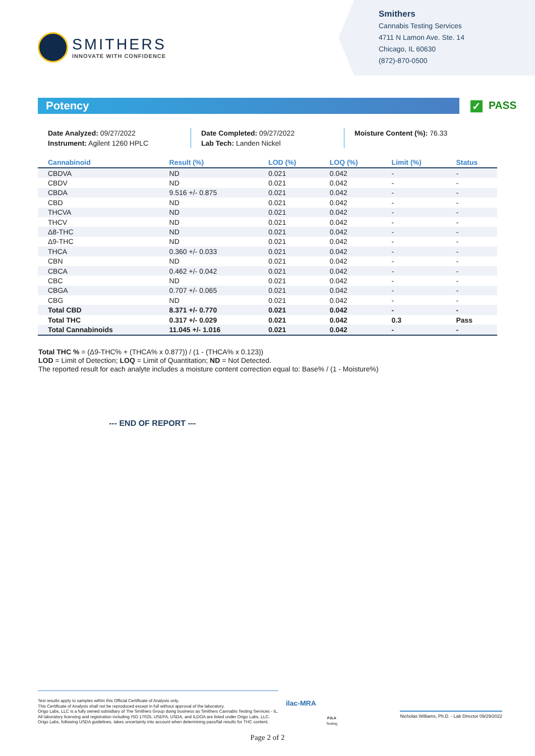SMITHERS
INNOVATE WITH CONFIDENCE
Smithers
Cannabis Testing Services
4711 N Lamon Ave. Ste. 14
Chicago, IL 60630
(872)-870-0500
Potency
✓ PASS
Date Analyzed: 09/27/2022
Instrument: Agilent 1260 HPLC
Date Completed: 09/27/2022
Lab Tech: Landen Nickel
Moisture Content (%): 76.33
| Cannabinoid | Result (%) | LOD (%) | LOQ (%) | Limit (%) | Status |
| --- | --- | --- | --- | --- | --- |
| CBDVA | ND | 0.021 | 0.042 | - | - |
| CBDV | ND | 0.021 | 0.042 | - | - |
| CBDA | 9.516 +/- 0.875 | 0.021 | 0.042 | - | - |
| CBD | ND | 0.021 | 0.042 | - | - |
| THCVA | ND | 0.021 | 0.042 | - | - |
| THCV | ND | 0.021 | 0.042 | - | - |
| Δ8-THC | ND | 0.021 | 0.042 | - | - |
| Δ9-THC | ND | 0.021 | 0.042 | - | - |
| THCA | 0.360 +/- 0.033 | 0.021 | 0.042 | - | - |
| CBN | ND | 0.021 | 0.042 | - | - |
| CBCA | 0.462 +/- 0.042 | 0.021 | 0.042 | - | - |
| CBC | ND | 0.021 | 0.042 | - | - |
| CBGA | 0.707 +/- 0.065 | 0.021 | 0.042 | - | - |
| CBG | ND | 0.021 | 0.042 | - | - |
| Total CBD | 8.371 +/- 0.770 | 0.021 | 0.042 | - | - |
| Total THC | 0.317 +/- 0.029 | 0.021 | 0.042 | 0.3 | Pass |
| Total Cannabinoids | 11.045 +/- 1.016 | 0.021 | 0.042 | - | - |
Total THC % = (Δ9-THC% + (THCA% x 0.877)) / (1 - (THCA% x 0.123))
LOD = Limit of Detection; LOQ = Limit of Quantitation; ND = Not Detected.
The reported result for each analyte includes a moisture content correction equal to: Base% / (1 - Moisture%)
--- END OF REPORT ---
Test results apply to samples within this Official Certificate of Analysis only.
This Certificate of Analysis shall not be reproduced except in full without approval of the laboratory.
Origo Labs, LLC is a fully owned subsidiary of The Smithers Group doing business as Smithers Cannabis Testing Services - IL.
All laboratory licensing and registration including ISO 17025, USEPA, USDA, and ILDOA are listed under Origo Labs, LLC.
Origo Labs, following USDA guidelines, takes uncertainty into account when determining pass/fail results for THC content.
ilac-MRA
PJLA
Testing
Nicholas Williams, Ph.D. - Lab Director 09/29/2022
Page 2 of 2